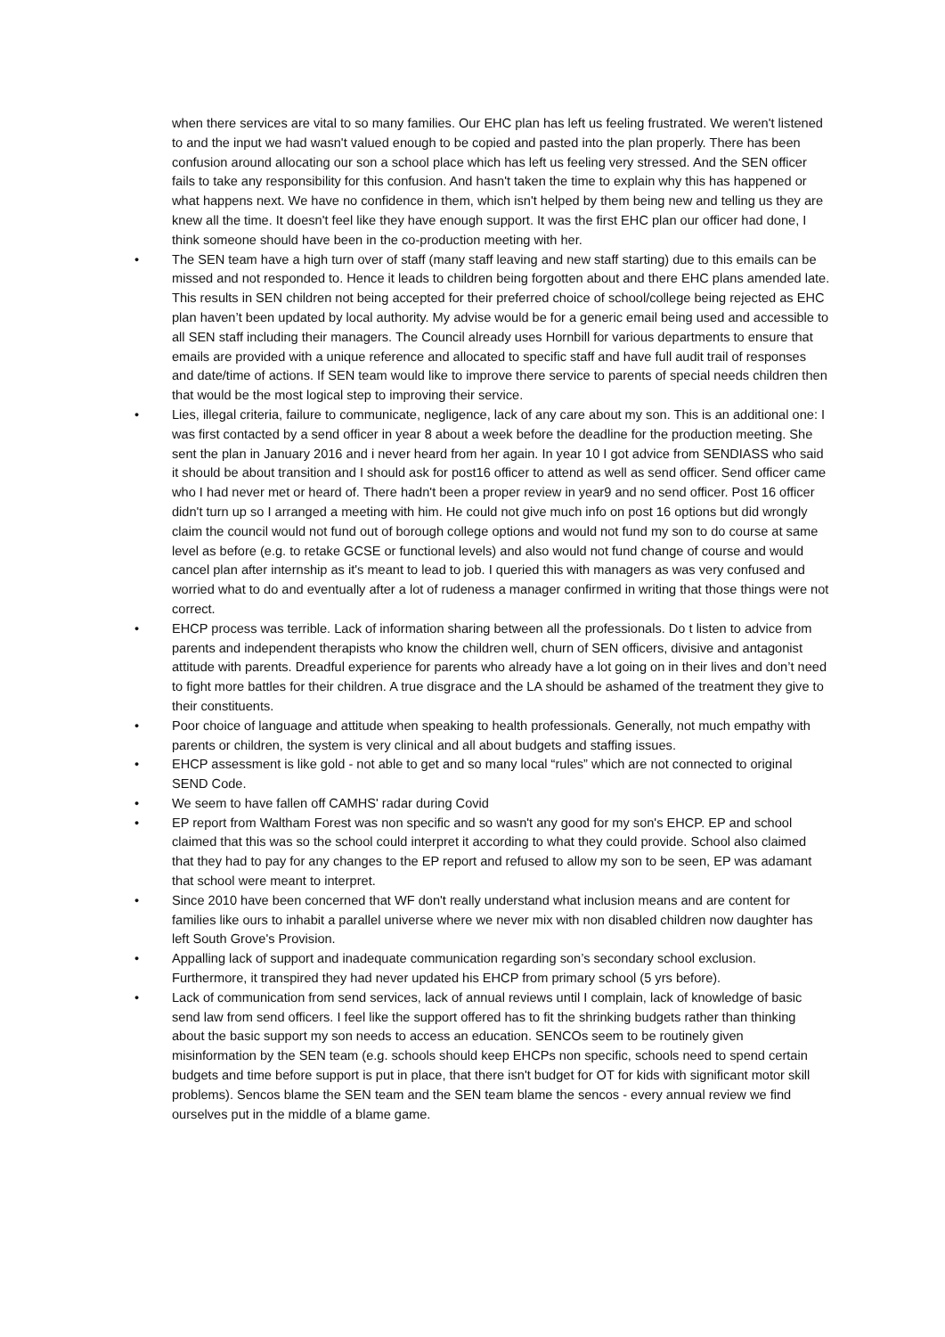when there services are vital to so many families. Our EHC plan has left us feeling frustrated. We weren't listened to and the input we had wasn't valued enough to be copied and pasted into the plan properly. There has been confusion around allocating our son a school place which has left us feeling very stressed. And the SEN officer fails to take any responsibility for this confusion. And hasn't taken the time to explain why this has happened or what happens next. We have no confidence in them, which isn't helped by them being new and telling us they are knew all the time. It doesn't feel like they have enough support. It was the first EHC plan our officer had done, I think someone should have been in the co-production meeting with her.
• The SEN team have a high turn over of staff (many staff leaving and new staff starting) due to this emails can be missed and not responded to. Hence it leads to children being forgotten about and there EHC plans amended late. This results in SEN children not being accepted for their preferred choice of school/college being rejected as EHC plan haven’t been updated by local authority. My advise would be for a generic email being used and accessible to all SEN staff including their managers. The Council already uses Hornbill for various departments to ensure that emails are provided with a unique reference and allocated to specific staff and have full audit trail of responses and date/time of actions. If SEN team would like to improve there service to parents of special needs children then that would be the most logical step to improving their service.
• Lies, illegal criteria, failure to communicate, negligence, lack of any care about my son. This is an additional one: I was first contacted by a send officer in year 8 about a week before the deadline for the production meeting. She sent the plan in January 2016 and i never heard from her again. In year 10 I got advice from SENDIASS who said it should be about transition and I should ask for post16 officer to attend as well as send officer. Send officer came who I had never met or heard of. There hadn't been a proper review in year9 and no send officer. Post 16 officer didn't turn up so I arranged a meeting with him. He could not give much info on post 16 options but did wrongly claim the council would not fund out of borough college options and would not fund my son to do course at same level as before (e.g. to retake GCSE or functional levels) and also would not fund change of course and would cancel plan after internship as it's meant to lead to job. I queried this with managers as was very confused and worried what to do and eventually after a lot of rudeness a manager confirmed in writing that those things were not correct.
• EHCP process was terrible. Lack of information sharing between all the professionals. Do t listen to advice from parents and independent therapists who know the children well, churn of SEN officers, divisive and antagonist attitude with parents. Dreadful experience for parents who already have a lot going on in their lives and don’t need to fight more battles for their children. A true disgrace and the LA should be ashamed of the treatment they give to their constituents.
• Poor choice of language and attitude when speaking to health professionals. Generally, not much empathy with parents or children, the system is very clinical and all about budgets and staffing issues.
• EHCP assessment is like gold - not able to get and so many local “rules” which are not connected to original SEND Code.
• We seem to have fallen off CAMHS' radar during Covid
• EP report from Waltham Forest was non specific and so wasn't any good for my son's EHCP. EP and school claimed that this was so the school could interpret it according to what they could provide. School also claimed that they had to pay for any changes to the EP report and refused to allow my son to be seen, EP was adamant that school were meant to interpret.
• Since 2010 have been concerned that WF don't really understand what inclusion means and are content for families like ours to inhabit a parallel universe where we never mix with non disabled children now daughter has left South Grove's Provision.
• Appalling lack of support and inadequate communication regarding son’s secondary school exclusion. Furthermore, it transpired they had never updated his EHCP from primary school (5 yrs before).
• Lack of communication from send services, lack of annual reviews until I complain, lack of knowledge of basic send law from send officers. I feel like the support offered has to fit the shrinking budgets rather than thinking about the basic support my son needs to access an education. SENCOs seem to be routinely given misinformation by the SEN team (e.g. schools should keep EHCPs non specific, schools need to spend certain budgets and time before support is put in place, that there isn't budget for OT for kids with significant motor skill problems). Sencos blame the SEN team and the SEN team blame the sencos - every annual review we find ourselves put in the middle of a blame game.